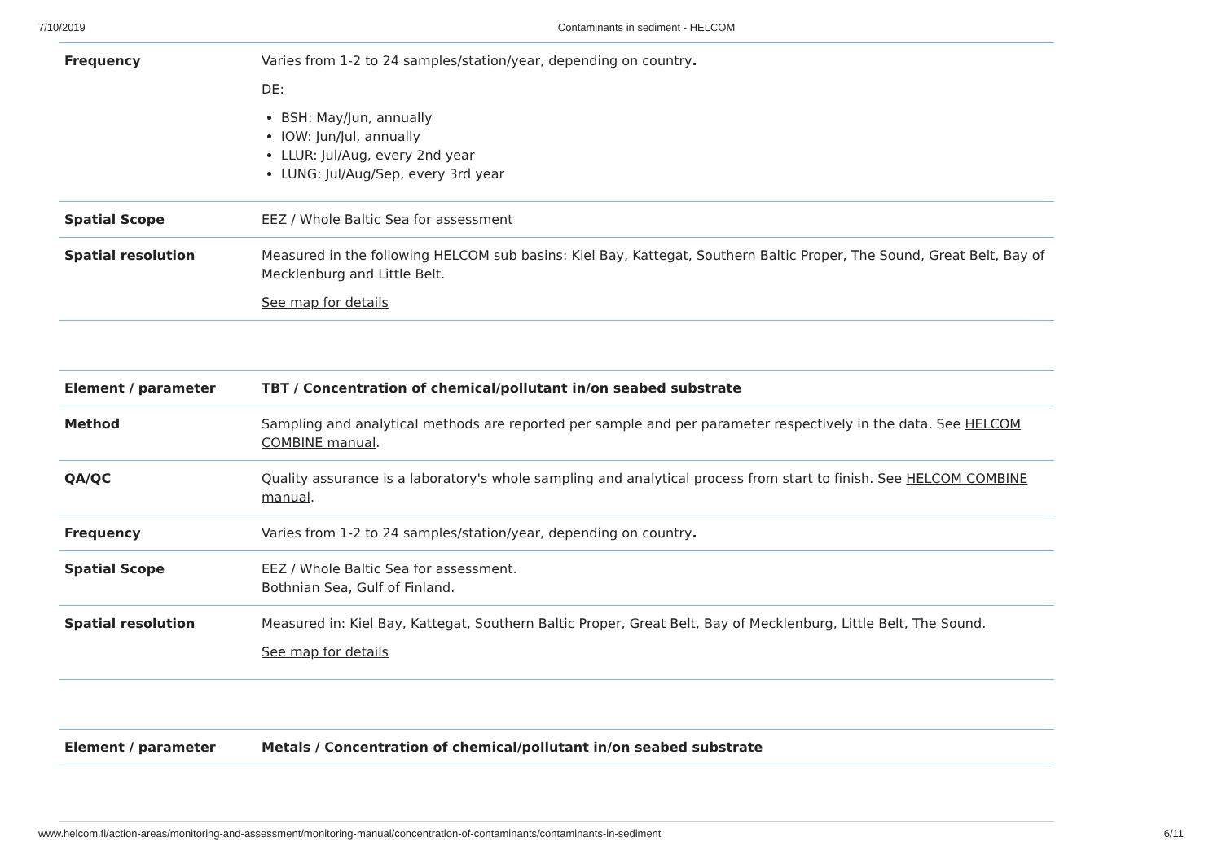7/10/2019 Contaminants in sediment - HELCOM
| Frequency | Varies from 1-2 to 24 samples/station/year, depending on country . DE: BSH: May/Jun, annually IOW: Jun/Jul, annually LLUR: Jul/Aug, every 2nd year LUNG: Jul/Aug/Sep, every 3rd year |
| Spatial Scope | EEZ / Whole Baltic Sea for assessment |
| Spatial resolution | Measured in the following HELCOM sub basins: Kiel Bay, Kattegat, Southern Baltic Proper, The Sound, Great Belt, Bay of Mecklenburg and Little Belt. See map for details |
| Element / parameter | TBT / Concentration of chemical/pollutant in/on seabed substrate |
| Method | Sampling and analytical methods are reported per sample and per parameter respectively in the data. See HELCOM COMBINE manual . |
| QA/QC | Quality assurance is a laboratory's whole sampling and analytical process from start to finish. See HELCOM COMBINE manual . |
| Frequency | Varies from 1-2 to 24 samples/station/year, depending on country . |
| Spatial Scope | EEZ / Whole Baltic Sea for assessment. Bothnian Sea, Gulf of Finland. |
| Spatial resolution | Measured in: Kiel Bay, Kattegat, Southern Baltic Proper, Great Belt, Bay of Mecklenburg, Little Belt, The Sound. See map for details |
| Element / parameter | Metals / Concentration of chemical/pollutant in/on seabed substrate |
www.helcom.fi/action-areas/monitoring-and-assessment/monitoring-manual/concentration-of-contaminants/contaminants-in-sediment 6/11